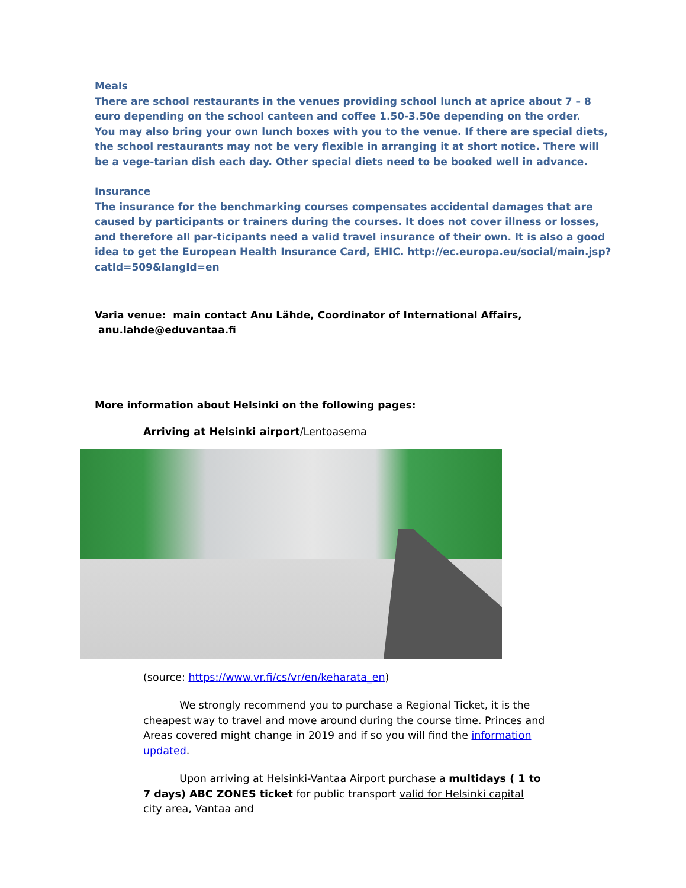Meals
There are school restaurants in the venues providing school lunch at aprice about 7 – 8 euro depending on the school canteen and coffee 1.50-3.50e depending on the order.
You may also bring your own lunch boxes with you to the venue. If there are special diets, the school restaurants may not be very flexible in arranging it at short notice. There will be a vege-tarian dish each day. Other special diets need to be booked well in advance.
Insurance
The insurance for the benchmarking courses compensates accidental damages that are caused by participants or trainers during the courses. It does not cover illness or losses, and therefore all par-ticipants need a valid travel insurance of their own. It is also a good idea to get the European Health Insurance Card, EHIC. http://ec.europa.eu/social/main.jsp?catId=509&langId=en
Varia venue: main contact Anu Lähde, Coordinator of International Affairs,
anu.lahde@eduvantaa.fi
More information about Helsinki on the following pages:
Arriving at Helsinki airport/Lentoasema
(source: https://www.vr.fi/cs/vr/en/keharata_en)
We strongly recommend you to purchase a Regional Ticket, it is the cheapest way to travel and move around during the course time. Princes and Areas covered might change in 2019 and if so you will find the information updated.
Upon arriving at Helsinki-Vantaa Airport purchase a multidays ( 1 to 7 days) ABC ZONES ticket for public transport valid for Helsinki capital city area, Vantaa and